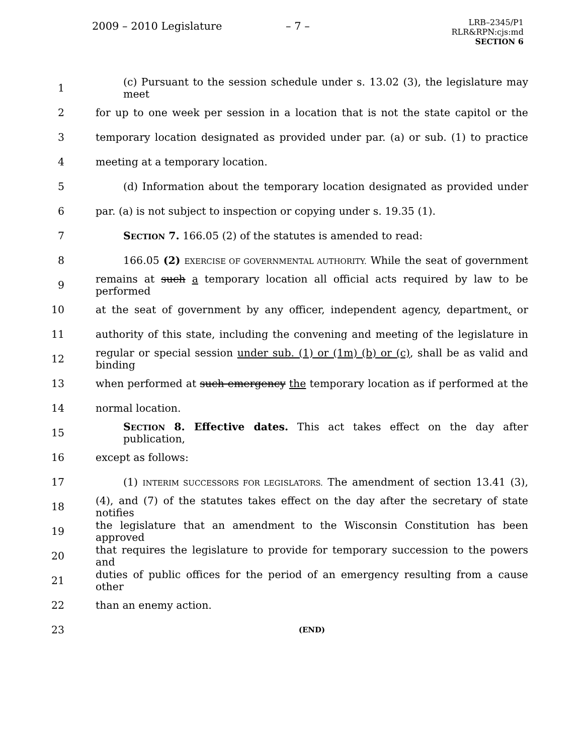2009 – 2010 Legislature – 7 –
LRB–2345/P1
RLR&RPN:cjs:md
SECTION 6
1 (c) Pursuant to the session schedule under s. 13.02 (3), the legislature may meet
2 for up to one week per session in a location that is not the state capitol or the
3 temporary location designated as provided under par. (a) or sub. (1) to practice
4 meeting at a temporary location.
5 (d) Information about the temporary location designated as provided under
6 par. (a) is not subject to inspection or copying under s. 19.35 (1).
7 SECTION 7. 166.05 (2) of the statutes is amended to read:
8 166.05 (2) EXERCISE OF GOVERNMENTAL AUTHORITY. While the seat of government
9 remains at such a temporary location all official acts required by law to be performed
10 at the seat of government by any officer, independent agency, department, or
11 authority of this state, including the convening and meeting of the legislature in
12 regular or special session under sub. (1) or (1m) (b) or (c), shall be as valid and binding
13 when performed at such emergency the temporary location as if performed at the
14 normal location.
15 SECTION 8. Effective dates. This act takes effect on the day after publication,
16 except as follows:
17 (1) INTERIM SUCCESSORS FOR LEGISLATORS. The amendment of section 13.41 (3),
18 (4), and (7) of the statutes takes effect on the day after the secretary of state notifies
19 the legislature that an amendment to the Wisconsin Constitution has been approved
20 that requires the legislature to provide for temporary succession to the powers and
21 duties of public offices for the period of an emergency resulting from a cause other
22 than an enemy action.
23 (END)